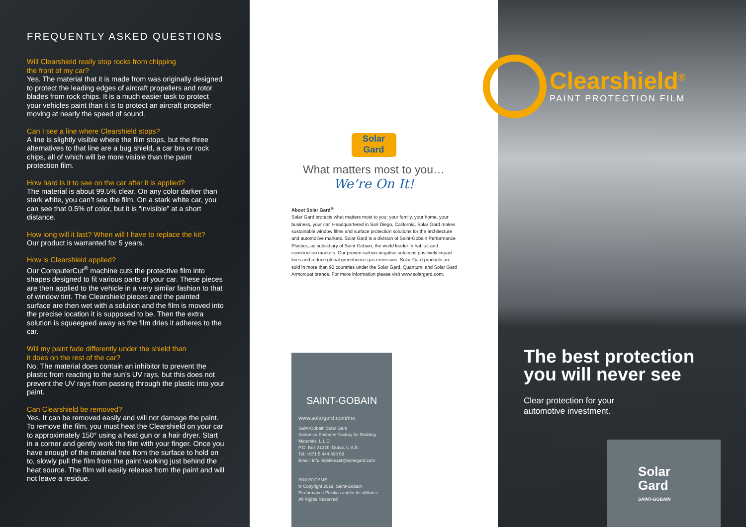FREQUENTLY ASKED QUESTIONS
Will Clearshield really stop rocks from chipping
the front of my car?
Yes. The material that it is made from was originally designed to protect the leading edges of aircraft propellers and rotor blades from rock chips. It is a much easier task to protect your vehicles paint than it is to protect an aircraft propeller moving at nearly the speed of sound.
Can I see a line where Clearshield stops?
A line is slightly visible where the film stops, but the three alternatives to that line are a bug shield, a car bra or rock chips, all of which will be more visible than the paint protection film.
How hard is it to see on the car after it is applied?
The material is about 99.5% clear. On any color darker than stark white, you can’t see the film. On a stark white car, you can see that 0.5% of color, but it is “invisible” at a short distance.
How long will it last? When will I have to replace the kit?
Our product is warranted for 5 years.
How is Clearshield applied?
Our ComputerCut<sup>®</sup> machine cuts the protective film into shapes designed to fit various parts of your car. These pieces are then applied to the vehicle in a very similar fashion to that of window tint. The Clearshield pieces and the painted surface are then wet with a solution and the film is moved into the precise location it is supposed to be. Then the extra solution is squeegeed away as the film dries it adheres to the car.
Will my paint fade differently under the shield than
it does on the rest of the car?
No. The material does contain an inhibitor to prevent the plastic from reacting to the sun’s UV rays, but this does not prevent the UV rays from passing through the plastic into your paint.
Can Clearshield be removed?
Yes. It can be removed easily and will not damage the paint. To remove the film, you must heat the Clearshield on your car to approximately 150° using a heat gun or a hair dryer. Start in a corner and gently work the film with your finger. Once you have enough of the material free from the surface to hold on to, slowly pull the film from the paint working just behind the heat source. The film will easily release from the paint and will not leave a residue.
Solar Gard
What matters most to you…
We’re On It!
About Solar Gard<sup>®</sup>
Solar Gard protects what matters most to you: your family, your home, your business, your car. Headquartered in San Diego, California, Solar Gard makes sustainable window films and surface protection solutions for the architecture and automotive markets. Solar Gard is a division of Saint-Gobain Performance Plastics, as subsidiary of Saint-Gobain, the world leader in habitat and construction markets. Our proven carbon-negative solutions positively impact lives and reduce global greenhouse gas emissions. Solar Gard products are sold in more than 90 countries under the Solar Gard, Quantum, and Solar Gard Armorcoat brands. For more information please visit www.solargard.com.
SAINT-GOBAIN
www.solargard.com/me
Saint-Gobain Solar Gard
Sodamco Emirates Factory for Building Materials, L.L.C
P.O. Box 31320, Dubai, U.A.E.
Tel: +971 5 444 808 59
Email: info.middleeast@solargard.com
SK0151CSME
© Copyright 2019, Saint-Gobain Performance Plastics and/or its affiliates
All Rights Reserved
Clearshield<sup>®</sup>
PAINT PROTECTION FILM
The best protection
you will never see
Clear protection for your
automotive investment.
Solar
Gard
SAINT-GOBAIN